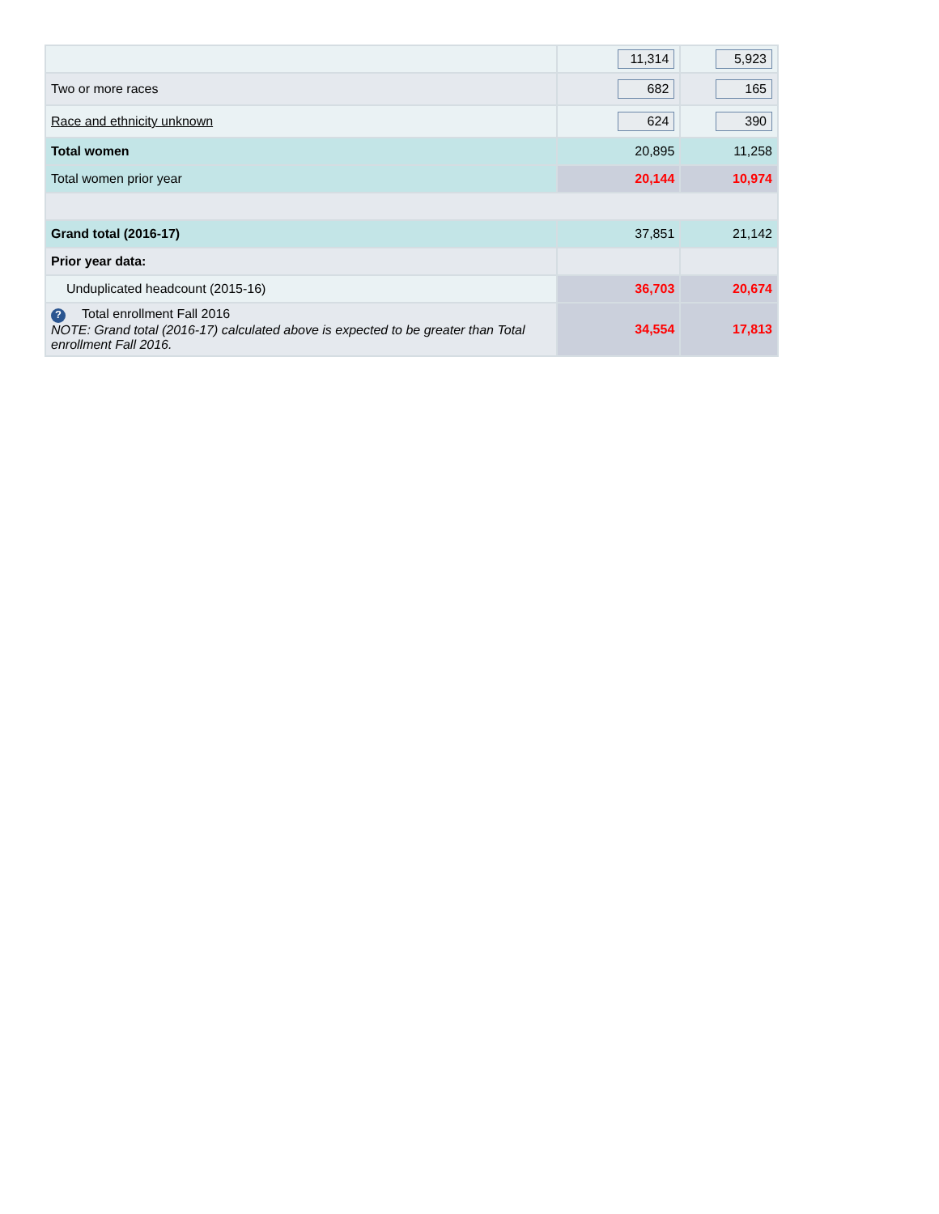| | 11,314 | 5,923 |
| Two or more races | 682 | 165 |
| Race and ethnicity unknown | 624 | 390 |
| Total women | 20,895 | 11,258 |
| Total women prior year | 20,144 | 10,974 |
| Grand total (2016-17) | 37,851 | 21,142 |
| Prior year data: | | |
| Unduplicated headcount (2015-16) | 36,703 | 20,674 |
| ? Total enrollment Fall 2016 NOTE: Grand total (2016-17) calculated above is expected to be greater than Total enrollment Fall 2016. | 34,554 | 17,813 |